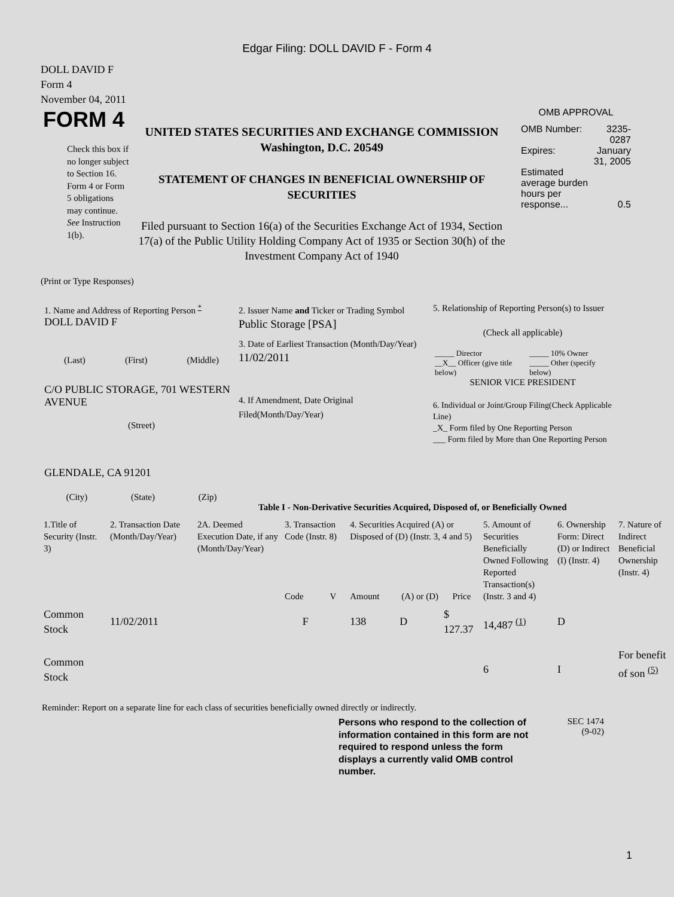Edgar Filing: DOLL DAVID F - Form 4
DOLL DAVID F
Form 4
November 04, 2011
FORM 4
Check this box if no longer subject to Section 16. Form 4 or Form 5 obligations may continue. See Instruction 1(b).
UNITED STATES SECURITIES AND EXCHANGE COMMISSION
Washington, D.C. 20549
STATEMENT OF CHANGES IN BENEFICIAL OWNERSHIP OF SECURITIES
Filed pursuant to Section 16(a) of the Securities Exchange Act of 1934, Section 17(a) of the Public Utility Holding Company Act of 1935 or Section 30(h) of the Investment Company Act of 1940
OMB APPROVAL
| OMB Number: | 3235-0287 |
| Expires: | January 31, 2005 |
| Estimated average burden hours per response... | 0.5 |
(Print or Type Responses)
1. Name and Address of Reporting Person <sup>*</sup>
DOLL DAVID F
(Last) (First) (Middle)
C/O PUBLIC STORAGE, 701 WESTERN AVENUE
(Street)
GLENDALE, CA 91201
(City) (State) (Zip)
2. Issuer Name and Ticker or Trading Symbol
Public Storage [PSA]
3. Date of Earliest Transaction (Month/Day/Year)
11/02/2011
4. If Amendment, Date Original Filed(Month/Day/Year)
5. Relationship of Reporting Person(s) to Issuer
(Check all applicable)
| _____ Director | _____ 10% Owner |
| __X__ Officer (give title below) | _____ Other (specify below) |
SENIOR VICE PRESIDENT
6. Individual or Joint/Group Filing(Check Applicable Line)
_X_ Form filed by One Reporting Person
___ Form filed by More than One Reporting Person
Table I - Non-Derivative Securities Acquired, Disposed of, or Beneficially Owned
| 1.Title of Security (Instr. 3) | 2. Transaction Date (Month/Day/Year) | 2A. Deemed Execution Date, if any (Month/Day/Year) | 3. Transaction Code (Instr. 8) | | 4. Securities Acquired (A) or Disposed of (D) (Instr. 3, 4 and 5) | | | 5. Amount of Securities Beneficially Owned Following Reported Transaction(s) (Instr. 3 and 4) | 6. Ownership Form: Direct (D) or Indirect (I) (Instr. 4) | 7. Nature of Indirect Beneficial Ownership (Instr. 4) |
| --- | --- | --- | --- | --- | --- | --- | --- | --- | --- | --- |
| | | | Code | V | Amount | (A) or (D) | Price | | | |
| Common Stock | 11/02/2011 | | F | | 138 | D | $ 127.37 | 14,487 <sup>(1)</sup> | D | |
| Common Stock | | | | | | | | 6 | I | For benefit of son <sup>(5)</sup> |
Reminder: Report on a separate line for each class of securities beneficially owned directly or indirectly.
Persons who respond to the collection of information contained in this form are not required to respond unless the form displays a currently valid OMB control number.
SEC 1474
(9-02)
1